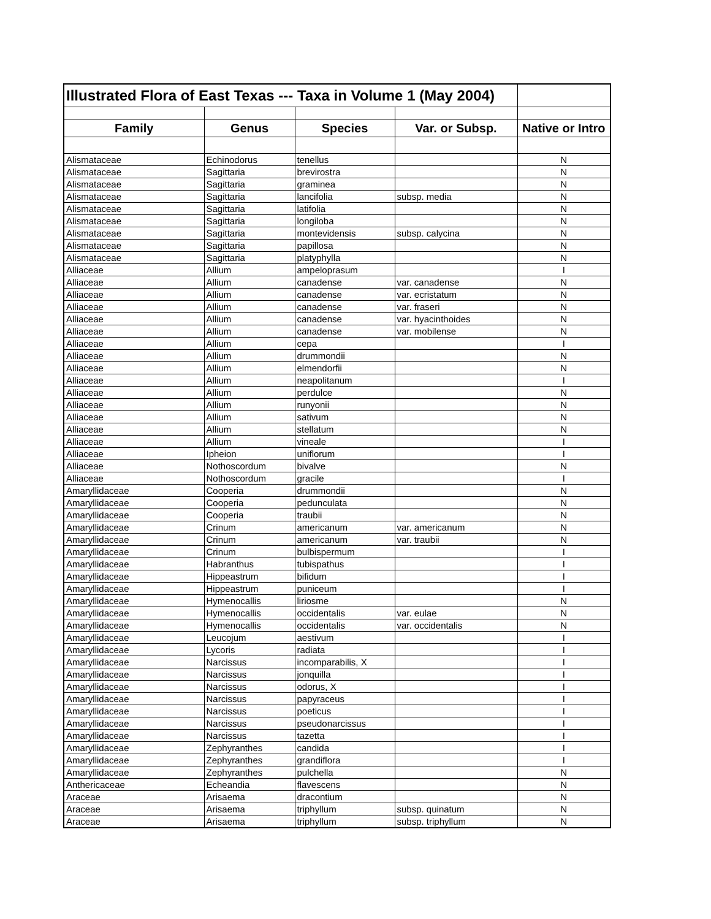| Illustrated Flora of East Texas --- Taxa in Volume 1 (May 2004) | | | | |
| Family | Genus | Species | Var. or Subsp. | Native or Intro |
| Alismataceae | Echinodorus | tenellus | | N |
| Alismataceae | Sagittaria | brevirostra | | N |
| Alismataceae | Sagittaria | graminea | | N |
| Alismataceae | Sagittaria | lancifolia | subsp. media | N |
| Alismataceae | Sagittaria | latifolia | | N |
| Alismataceae | Sagittaria | longiloba | | N |
| Alismataceae | Sagittaria | montevidensis | subsp. calycina | N |
| Alismataceae | Sagittaria | papillosa | | N |
| Alismataceae | Sagittaria | platyphylla | | N |
| Alliaceae | Allium | ampeloprasum | | I |
| Alliaceae | Allium | canadense | var. canadense | N |
| Alliaceae | Allium | canadense | var. ecristatum | N |
| Alliaceae | Allium | canadense | var. fraseri | N |
| Alliaceae | Allium | canadense | var. hyacinthoides | N |
| Alliaceae | Allium | canadense | var. mobilense | N |
| Alliaceae | Allium | cepa | | I |
| Alliaceae | Allium | drummondii | | N |
| Alliaceae | Allium | elmendorfii | | N |
| Alliaceae | Allium | neapolitanum | | I |
| Alliaceae | Allium | perdulce | | N |
| Alliaceae | Allium | runyonii | | N |
| Alliaceae | Allium | sativum | | N |
| Alliaceae | Allium | stellatum | | N |
| Alliaceae | Allium | vineale | | I |
| Alliaceae | Ipheion | uniflorum | | I |
| Alliaceae | Nothoscordum | bivalve | | N |
| Alliaceae | Nothoscordum | gracile | | I |
| Amaryllidaceae | Cooperia | drummondii | | N |
| Amaryllidaceae | Cooperia | pedunculata | | N |
| Amaryllidaceae | Cooperia | traubii | | N |
| Amaryllidaceae | Crinum | americanum | var. americanum | N |
| Amaryllidaceae | Crinum | americanum | var. traubii | N |
| Amaryllidaceae | Crinum | bulbispermum | | I |
| Amaryllidaceae | Habranthus | tubispathus | | I |
| Amaryllidaceae | Hippeastrum | bifidum | | I |
| Amaryllidaceae | Hippeastrum | puniceum | | I |
| Amaryllidaceae | Hymenocallis | liriosme | | N |
| Amaryllidaceae | Hymenocallis | occidentalis | var. eulae | N |
| Amaryllidaceae | Hymenocallis | occidentalis | var. occidentalis | N |
| Amaryllidaceae | Leucojum | aestivum | | I |
| Amaryllidaceae | Lycoris | radiata | | I |
| Amaryllidaceae | Narcissus | incomparabilis, X | | I |
| Amaryllidaceae | Narcissus | jonquilla | | I |
| Amaryllidaceae | Narcissus | odorus, X | | I |
| Amaryllidaceae | Narcissus | papyraceus | | I |
| Amaryllidaceae | Narcissus | poeticus | | I |
| Amaryllidaceae | Narcissus | pseudonarcissus | | I |
| Amaryllidaceae | Narcissus | tazetta | | I |
| Amaryllidaceae | Zephyranthes | candida | | I |
| Amaryllidaceae | Zephyranthes | grandiflora | | I |
| Amaryllidaceae | Zephyranthes | pulchella | | N |
| Anthericaceae | Echeandia | flavescens | | N |
| Araceae | Arisaema | dracontium | | N |
| Araceae | Arisaema | triphyllum | subsp. quinatum | N |
| Araceae | Arisaema | triphyllum | subsp. triphyllum | N |